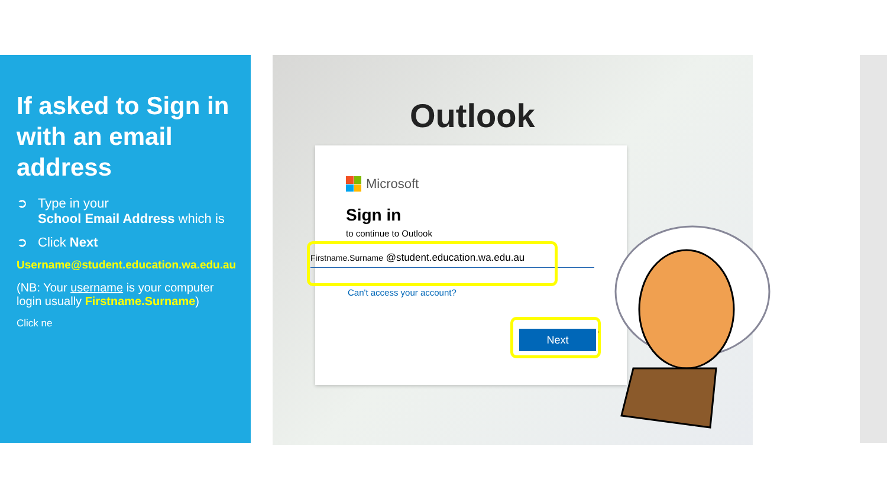If asked to Sign in with an email address
➲ Type in your
School Email Address which is
➲ Click Next
Username@student.education.wa.edu.au
(NB: Your username is your computer login usually Firstname.Surname)
Click ne
Outlook
Microsoft
Sign in
to continue to Outlook
Firstname.Surname @student.education.wa.edu.au
Can't access your account?
Next